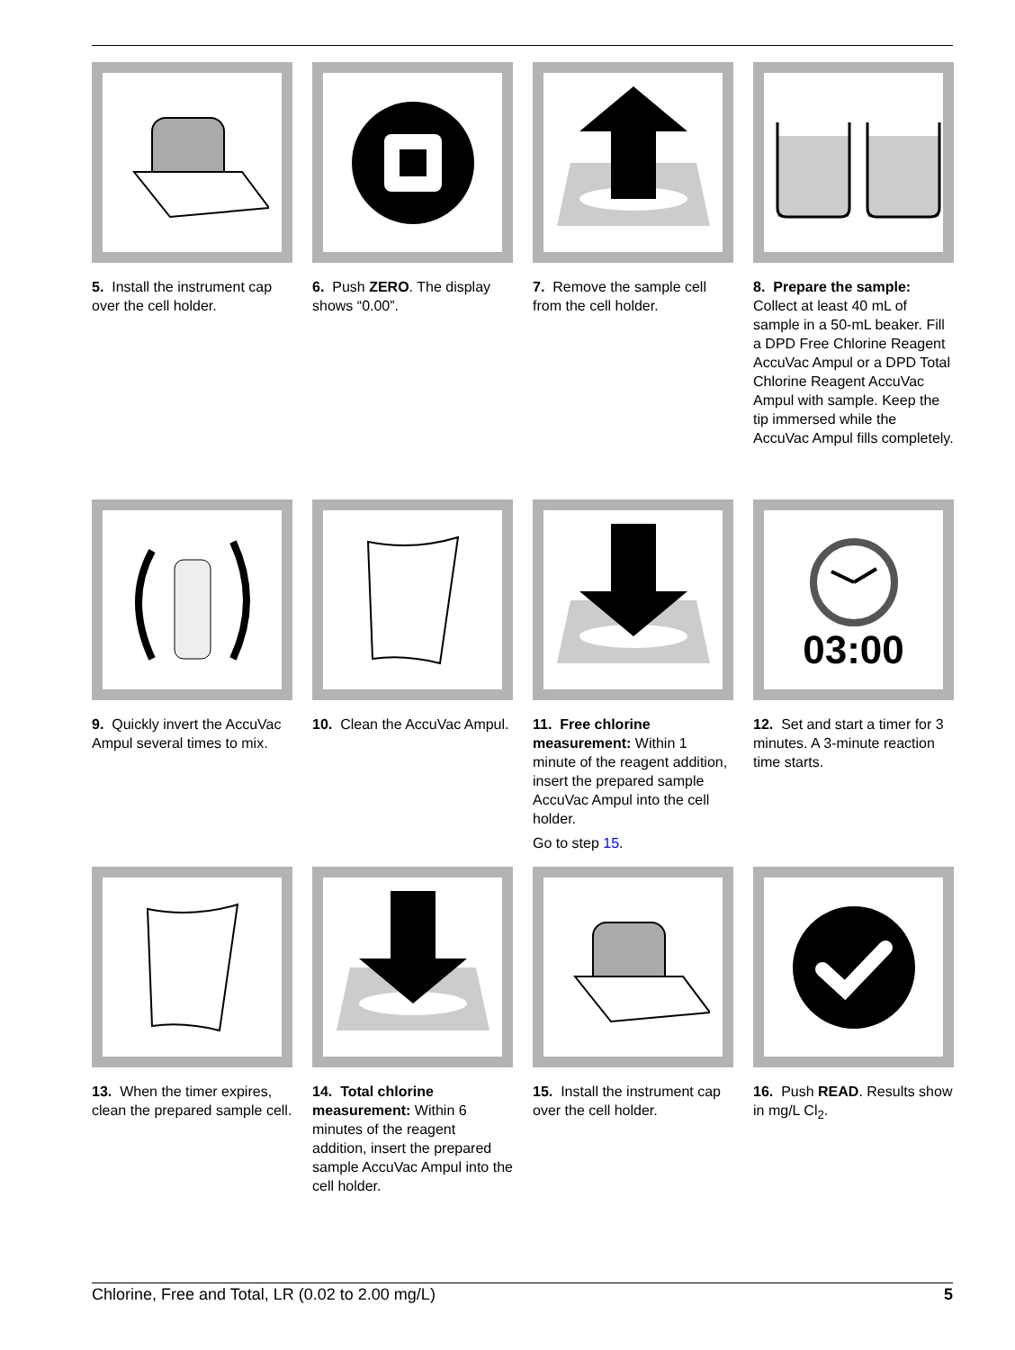5. Install the instrument cap over the cell holder.
6. Push ZERO. The display shows “0.00”.
7. Remove the sample cell from the cell holder.
8. Prepare the sample: Collect at least 40 mL of sample in a 50-mL beaker. Fill a DPD Free Chlorine Reagent AccuVac Ampul or a DPD Total Chlorine Reagent AccuVac Ampul with sample. Keep the tip immersed while the AccuVac Ampul fills completely.
9. Quickly invert the AccuVac Ampul several times to mix.
10. Clean the AccuVac Ampul.
11. Free chlorine measurement: Within 1 minute of the reagent addition, insert the prepared sample AccuVac Ampul into the cell holder.
Go to step 15.
03:00
12. Set and start a timer for 3 minutes. A 3-minute reaction time starts.
13. When the timer expires, clean the prepared sample cell.
14. Total chlorine measurement: Within 6 minutes of the reagent addition, insert the prepared sample AccuVac Ampul into the cell holder.
15. Install the instrument cap over the cell holder.
16. Push READ. Results show in mg/L Cl<sub>2</sub>.
Chlorine, Free and Total, LR (0.02 to 2.00 mg/L) 5